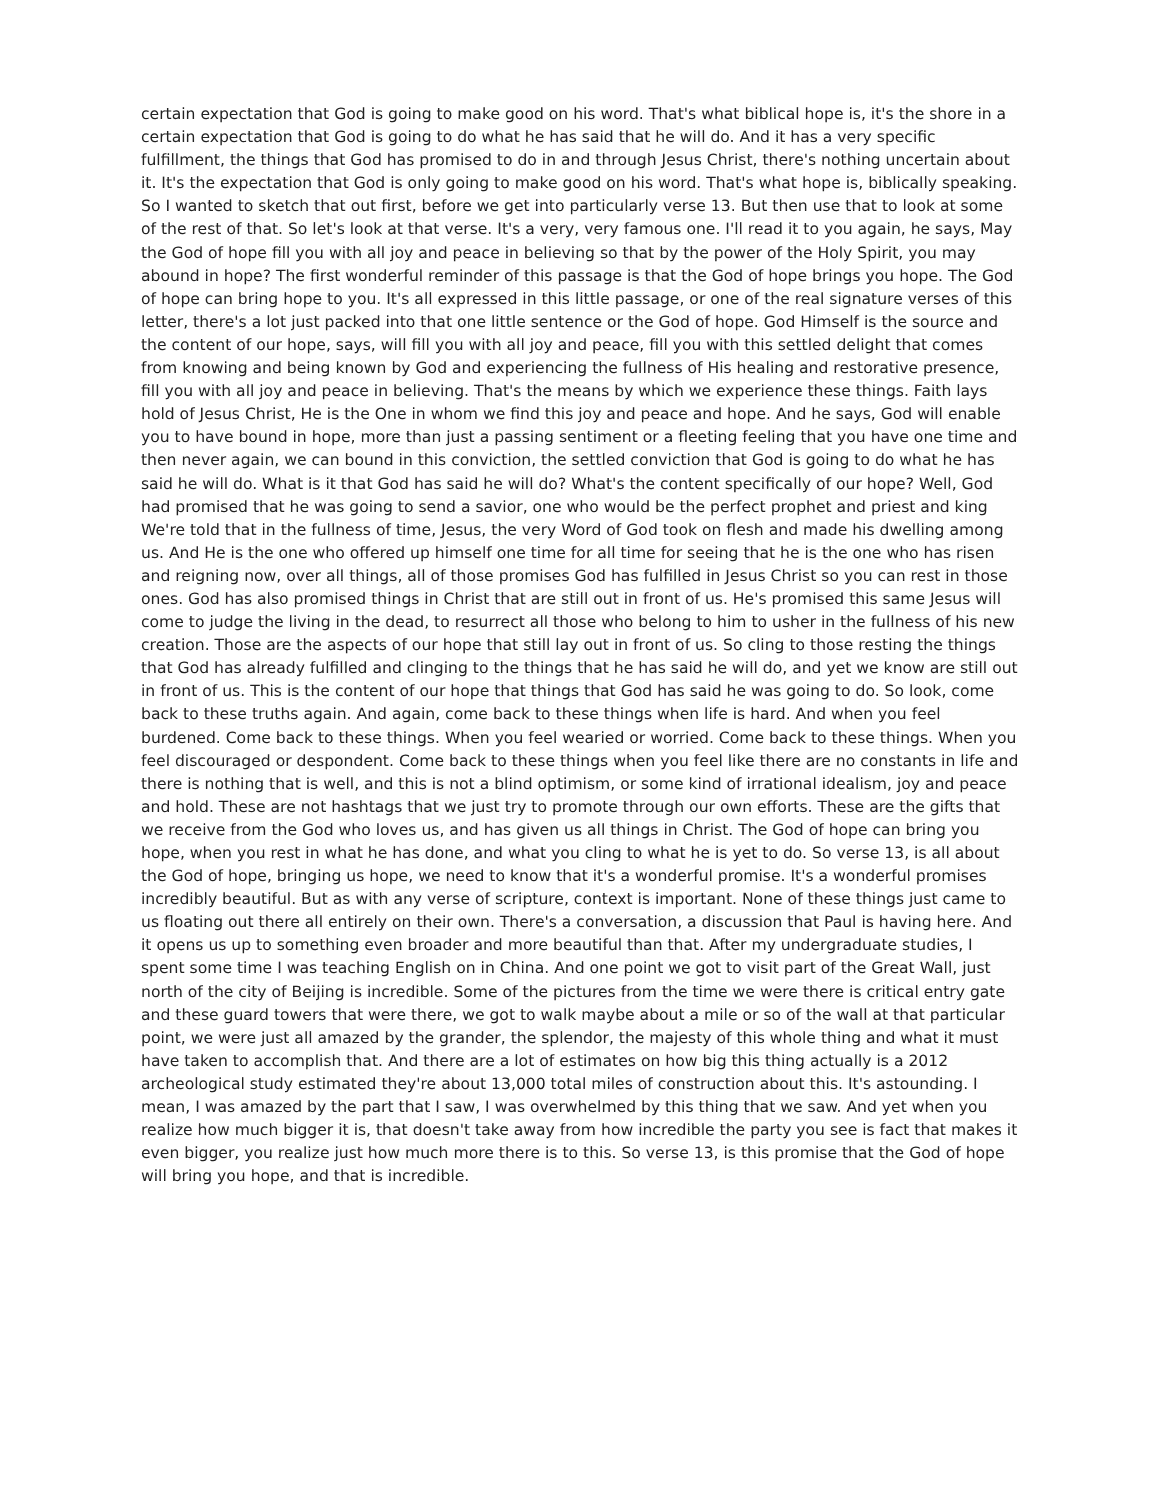certain expectation that God is going to make good on his word. That's what biblical hope is, it's the shore in a certain expectation that God is going to do what he has said that he will do. And it has a very specific fulfillment, the things that God has promised to do in and through Jesus Christ, there's nothing uncertain about it. It's the expectation that God is only going to make good on his word. That's what hope is, biblically speaking. So I wanted to sketch that out first, before we get into particularly verse 13. But then use that to look at some of the rest of that. So let's look at that verse. It's a very, very famous one. I'll read it to you again, he says, May the God of hope fill you with all joy and peace in believing so that by the power of the Holy Spirit, you may abound in hope? The first wonderful reminder of this passage is that the God of hope brings you hope. The God of hope can bring hope to you. It's all expressed in this little passage, or one of the real signature verses of this letter, there's a lot just packed into that one little sentence or the God of hope. God Himself is the source and the content of our hope, says, will fill you with all joy and peace, fill you with this settled delight that comes from knowing and being known by God and experiencing the fullness of His healing and restorative presence, fill you with all joy and peace in believing. That's the means by which we experience these things. Faith lays hold of Jesus Christ, He is the One in whom we find this joy and peace and hope. And he says, God will enable you to have bound in hope, more than just a passing sentiment or a fleeting feeling that you have one time and then never again, we can bound in this conviction, the settled conviction that God is going to do what he has said he will do. What is it that God has said he will do? What's the content specifically of our hope? Well, God had promised that he was going to send a savior, one who would be the perfect prophet and priest and king We're told that in the fullness of time, Jesus, the very Word of God took on flesh and made his dwelling among us. And He is the one who offered up himself one time for all time for seeing that he is the one who has risen and reigning now, over all things, all of those promises God has fulfilled in Jesus Christ so you can rest in those ones. God has also promised things in Christ that are still out in front of us. He's promised this same Jesus will come to judge the living in the dead, to resurrect all those who belong to him to usher in the fullness of his new creation. Those are the aspects of our hope that still lay out in front of us. So cling to those resting the things that God has already fulfilled and clinging to the things that he has said he will do, and yet we know are still out in front of us. This is the content of our hope that things that God has said he was going to do. So look, come back to these truths again. And again, come back to these things when life is hard. And when you feel burdened. Come back to these things. When you feel wearied or worried. Come back to these things. When you feel discouraged or despondent. Come back to these things when you feel like there are no constants in life and there is nothing that is well, and this is not a blind optimism, or some kind of irrational idealism, joy and peace and hold. These are not hashtags that we just try to promote through our own efforts. These are the gifts that we receive from the God who loves us, and has given us all things in Christ. The God of hope can bring you hope, when you rest in what he has done, and what you cling to what he is yet to do. So verse 13, is all about the God of hope, bringing us hope, we need to know that it's a wonderful promise. It's a wonderful promises incredibly beautiful. But as with any verse of scripture, context is important. None of these things just came to us floating out there all entirely on their own. There's a conversation, a discussion that Paul is having here. And it opens us up to something even broader and more beautiful than that. After my undergraduate studies, I spent some time I was teaching English on in China. And one point we got to visit part of the Great Wall, just north of the city of Beijing is incredible. Some of the pictures from the time we were there is critical entry gate and these guard towers that were there, we got to walk maybe about a mile or so of the wall at that particular point, we were just all amazed by the grander, the splendor, the majesty of this whole thing and what it must have taken to accomplish that. And there are a lot of estimates on how big this thing actually is a 2012 archeological study estimated they're about 13,000 total miles of construction about this. It's astounding. I mean, I was amazed by the part that I saw, I was overwhelmed by this thing that we saw. And yet when you realize how much bigger it is, that doesn't take away from how incredible the party you see is fact that makes it even bigger, you realize just how much more there is to this. So verse 13, is this promise that the God of hope will bring you hope, and that is incredible.